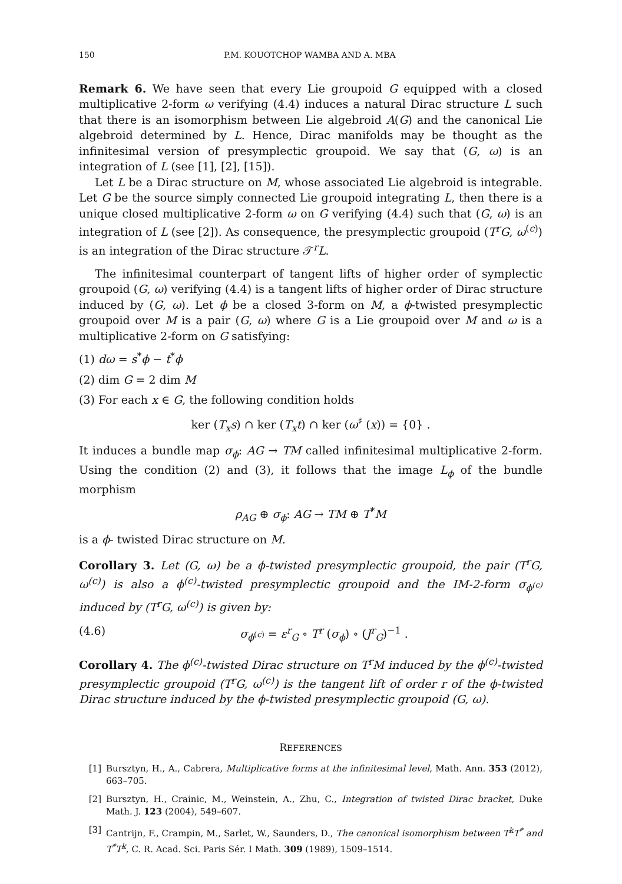150 P.M. KOUOTCHOP WAMBA AND A. MBA
Remark 6. We have seen that every Lie groupoid G equipped with a closed multiplicative 2-form ω verifying (4.4) induces a natural Dirac structure L such that there is an isomorphism between Lie algebroid A(G) and the canonical Lie algebroid determined by L. Hence, Dirac manifolds may be thought as the infinitesimal version of presymplectic groupoid. We say that (G, ω) is an integration of L (see [1], [2], [15]).
Let L be a Dirac structure on M, whose associated Lie algebroid is integrable. Let G be the source simply connected Lie groupoid integrating L, then there is a unique closed multiplicative 2-form ω on G verifying (4.4) such that (G, ω) is an integration of L (see [2]). As consequence, the presymplectic groupoid (T<sup>r</sup>G, ω<sup>(c)</sup>) is an integration of the Dirac structure 𝒯<sup>r</sup>L.
The infinitesimal counterpart of tangent lifts of higher order of symplectic groupoid (G, ω) verifying (4.4) is a tangent lifts of higher order of Dirac structure induced by (G, ω). Let ϕ be a closed 3-form on M, a ϕ-twisted presymplectic groupoid over M is a pair (G, ω) where G is a Lie groupoid over M and ω is a multiplicative 2-form on G satisfying:
(1) dω = s<sup>*</sup>ϕ − t<sup>*</sup>ϕ
(2) dim G = 2 dim M
(3) For each x ∈ G, the following condition holds
ker (T<sub>x</sub>s) ∩ ker (T<sub>x</sub>t) ∩ ker (ω<sup>♯</sup> (x)) = {0} .
It induces a bundle map σ<sub>ϕ</sub>: AG → TM called infinitesimal multiplicative 2-form. Using the condition (2) and (3), it follows that the image L<sub>ϕ</sub> of the bundle morphism
ρ<sub>AG</sub> ⊕ σ<sub>ϕ</sub>: AG → TM ⊕ T<sup>*</sup>M
is a ϕ- twisted Dirac structure on M.
Corollary 3. Let (G, ω) be a ϕ-twisted presymplectic groupoid, the pair (T<sup>r</sup>G, ω<sup>(c)</sup>) is also a ϕ<sup>(c)</sup>-twisted presymplectic groupoid and the IM-2-form σ<sub>ϕ<sup>(c)</sup></sub> induced by (T<sup>r</sup>G, ω<sup>(c)</sup>) is given by:
(4.6) σ<sub>ϕ<sup>(c)</sup></sub> = ε<sup>r</sup><sub>G</sub> ∘ T<sup>r</sup> (σ<sub>ϕ</sub>) ∘ (J<sup>r</sup><sub>G</sub>)<sup>−1</sup> .
Corollary 4. The ϕ<sup>(c)</sup>-twisted Dirac structure on T<sup>r</sup>M induced by the ϕ<sup>(c)</sup>-twisted presymplectic groupoid (T<sup>r</sup>G, ω<sup>(c)</sup>) is the tangent lift of order r of the ϕ-twisted Dirac structure induced by the ϕ-twisted presymplectic groupoid (G, ω).
REFERENCES
[1] Bursztyn, H., A., Cabrera, Multiplicative forms at the infinitesimal level, Math. Ann. 353 (2012), 663–705.
[2] Bursztyn, H., Crainic, M., Weinstein, A., Zhu, C., Integration of twisted Dirac bracket, Duke Math. J. 123 (2004), 549–607.
[3] Cantrijn, F., Crampin, M., Sarlet, W., Saunders, D., The canonical isomorphism between T<sup>k</sup>T<sup>*</sup> and T<sup>*</sup>T<sup>k</sup>, C. R. Acad. Sci. Paris Sér. I Math. 309 (1989), 1509–1514.